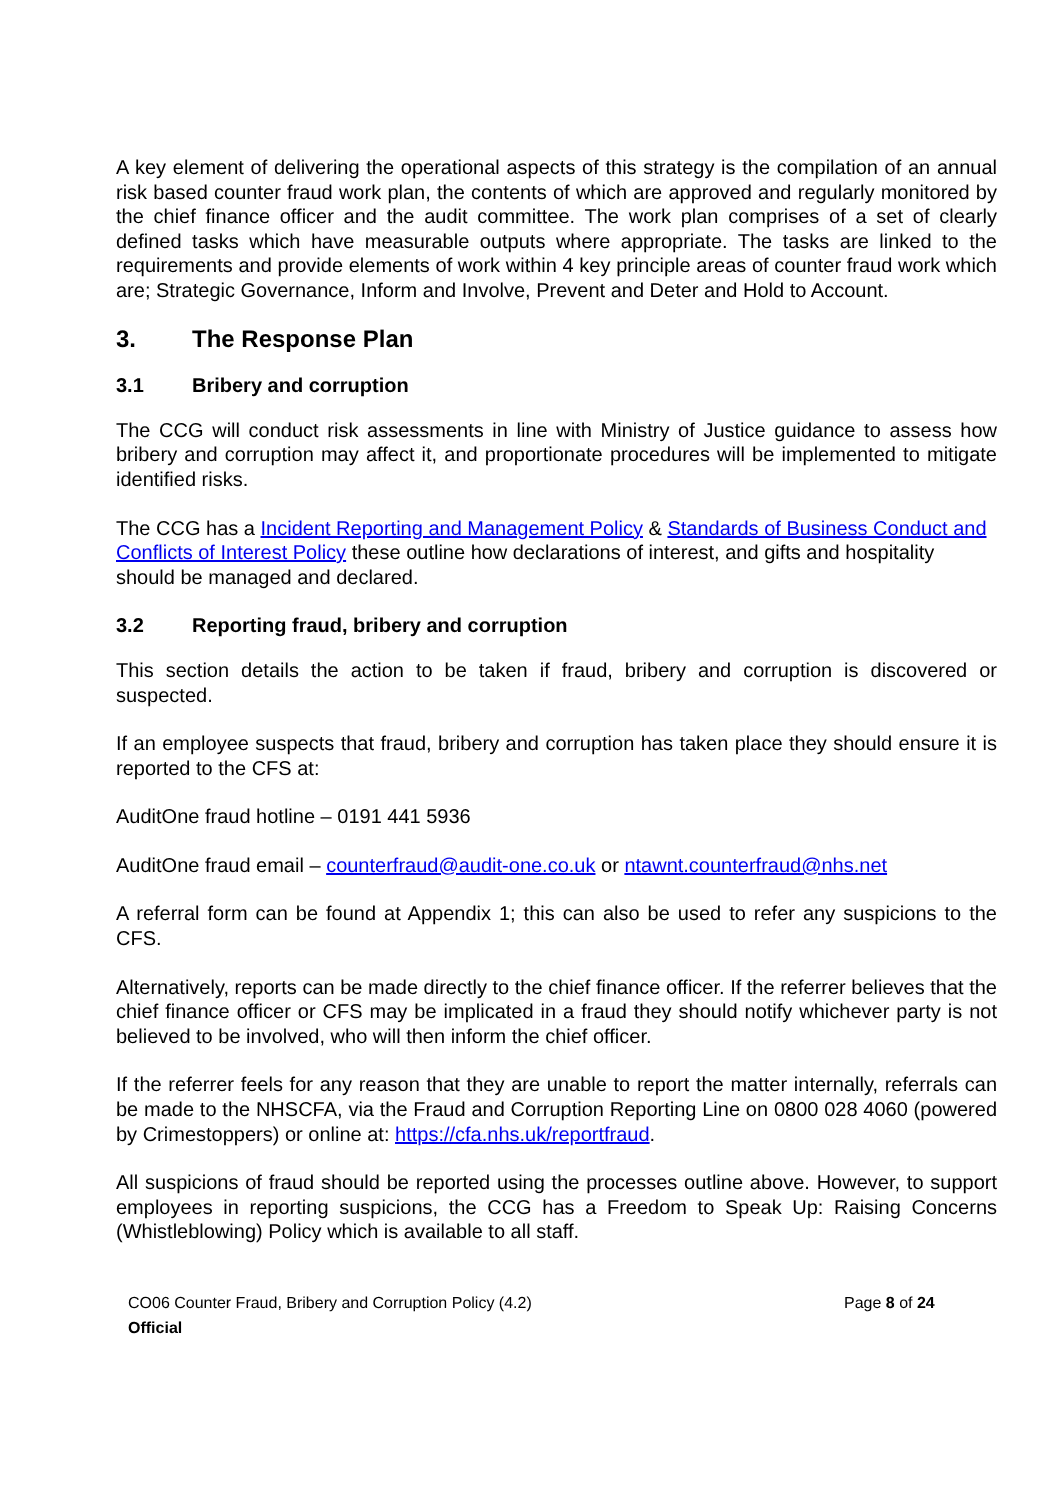A key element of delivering the operational aspects of this strategy is the compilation of an annual risk based counter fraud work plan, the contents of which are approved and regularly monitored by the chief finance officer and the audit committee. The work plan comprises of a set of clearly defined tasks which have measurable outputs where appropriate. The tasks are linked to the requirements and provide elements of work within 4 key principle areas of counter fraud work which are; Strategic Governance, Inform and Involve, Prevent and Deter and Hold to Account.
3. The Response Plan
3.1 Bribery and corruption
The CCG will conduct risk assessments in line with Ministry of Justice guidance to assess how bribery and corruption may affect it, and proportionate procedures will be implemented to mitigate identified risks.
The CCG has a Incident Reporting and Management Policy & Standards of Business Conduct and Conflicts of Interest Policy these outline how declarations of interest, and gifts and hospitality should be managed and declared.
3.2 Reporting fraud, bribery and corruption
This section details the action to be taken if fraud, bribery and corruption is discovered or suspected.
If an employee suspects that fraud, bribery and corruption has taken place they should ensure it is reported to the CFS at:
AuditOne fraud hotline – 0191 441 5936
AuditOne fraud email – counterfraud@audit-one.co.uk or ntawnt.counterfraud@nhs.net
A referral form can be found at Appendix 1; this can also be used to refer any suspicions to the CFS.
Alternatively, reports can be made directly to the chief finance officer. If the referrer believes that the chief finance officer or CFS may be implicated in a fraud they should notify whichever party is not believed to be involved, who will then inform the chief officer.
If the referrer feels for any reason that they are unable to report the matter internally, referrals can be made to the NHSCFA, via the Fraud and Corruption Reporting Line on 0800 028 4060 (powered by Crimestoppers) or online at: https://cfa.nhs.uk/reportfraud.
All suspicions of fraud should be reported using the processes outline above. However, to support employees in reporting suspicions, the CCG has a Freedom to Speak Up: Raising Concerns (Whistleblowing) Policy which is available to all staff.
CO06 Counter Fraud, Bribery and Corruption Policy (4.2)
Official
Page 8 of 24